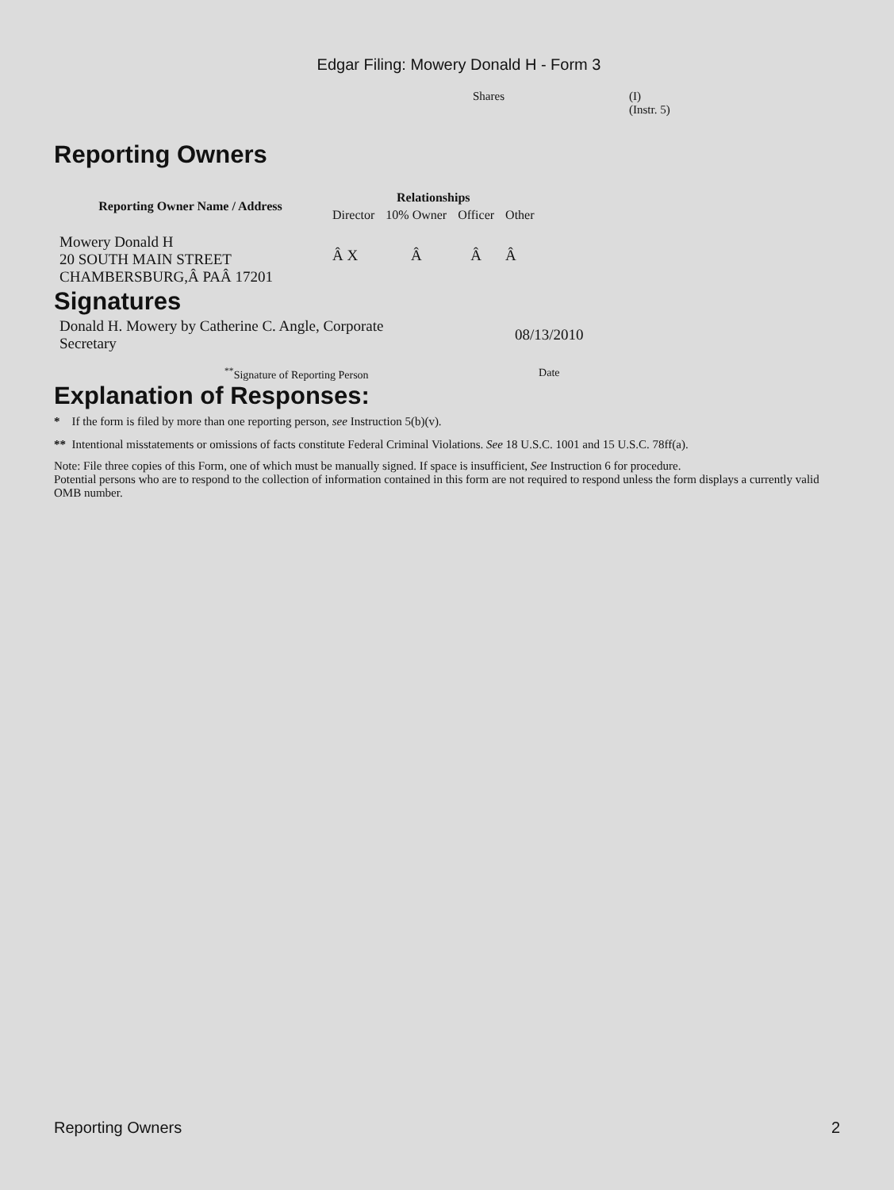Edgar Filing: Mowery Donald H - Form 3
Shares (I)
(Instr. 5)
Reporting Owners
| Reporting Owner Name / Address | Relationships | | | |
| --- | --- | --- | --- | --- |
| | Director | 10% Owner | Officer | Other |
| Mowery Donald H 20 SOUTH MAIN STREET CHAMBERSBURG,Â PAÂ 17201 | Â X | Â | Â | Â |
Signatures
| Donald H. Mowery by Catherine C. Angle, Corporate Secretary | 08/13/2010 |
| <sup>**</sup> Signature of Reporting Person | Date |
Explanation of Responses:
* If the form is filed by more than one reporting person, see Instruction 5(b)(v).
** Intentional misstatements or omissions of facts constitute Federal Criminal Violations. See 18 U.S.C. 1001 and 15 U.S.C. 78ff(a).
Note: File three copies of this Form, one of which must be manually signed. If space is insufficient, See Instruction 6 for procedure.
Potential persons who are to respond to the collection of information contained in this form are not required to respond unless the form displays a currently valid OMB number.
Reporting Owners 2